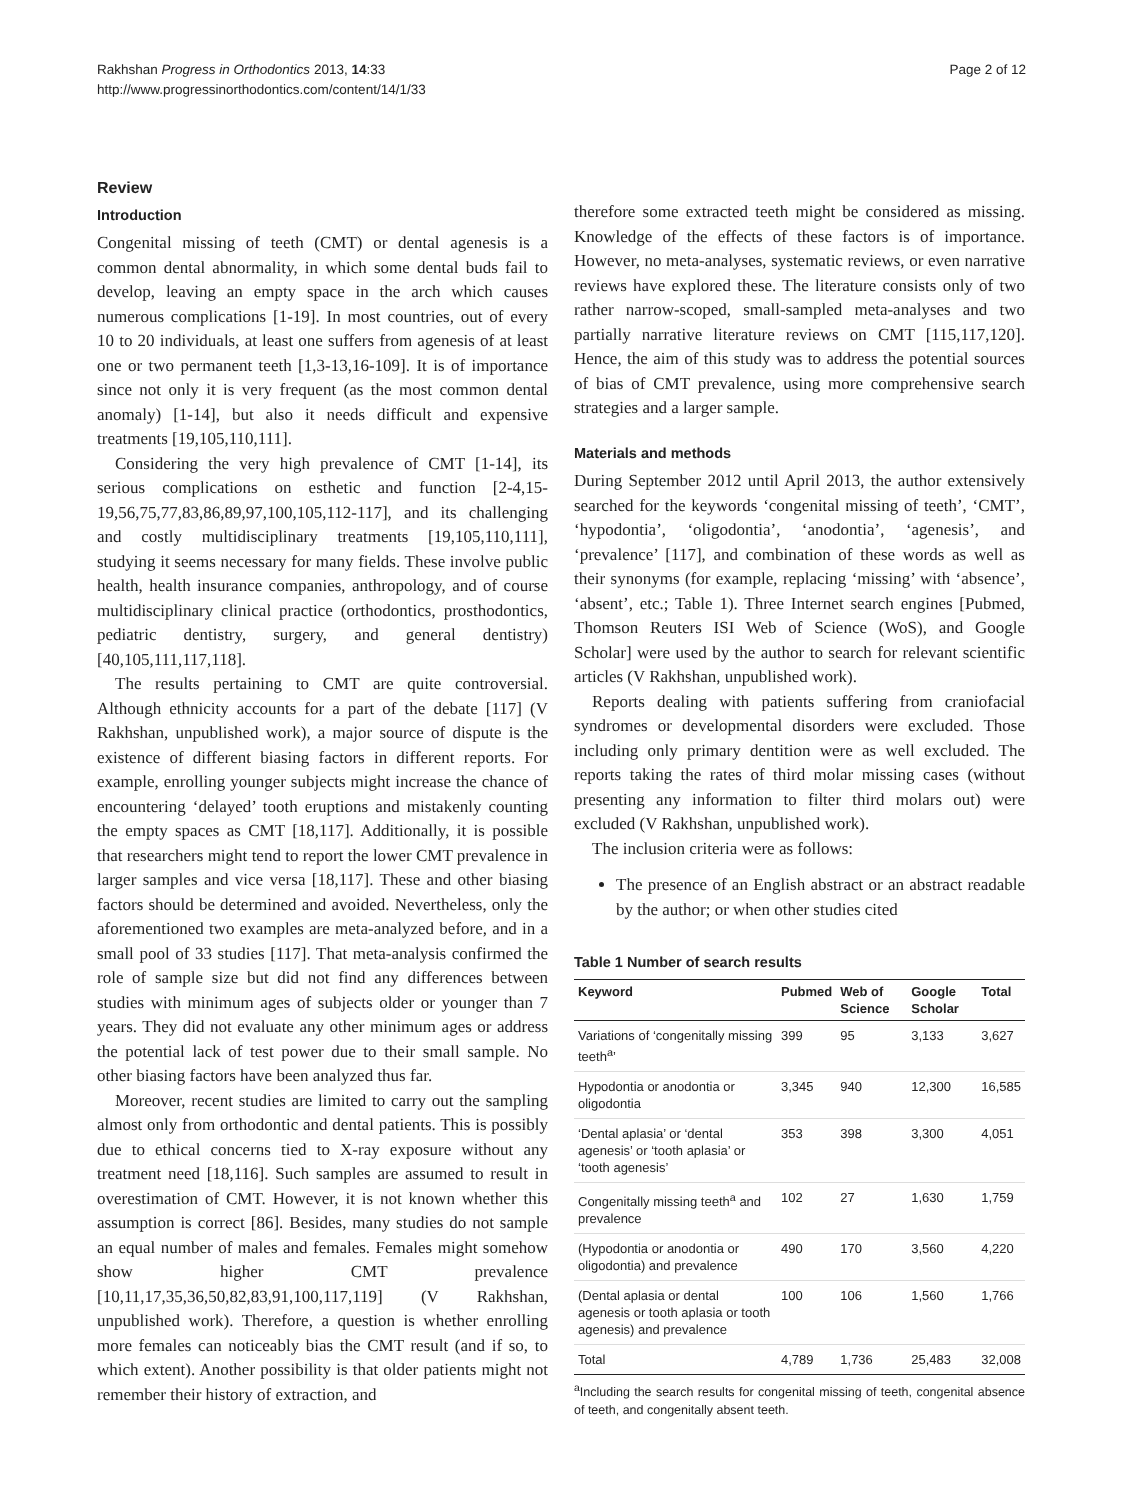Rakhshan Progress in Orthodontics 2013, 14:33
http://www.progressinorthodontics.com/content/14/1/33
Page 2 of 12
Review
Introduction
Congenital missing of teeth (CMT) or dental agenesis is a common dental abnormality, in which some dental buds fail to develop, leaving an empty space in the arch which causes numerous complications [1-19]. In most countries, out of every 10 to 20 individuals, at least one suffers from agenesis of at least one or two permanent teeth [1,3-13,16-109]. It is of importance since not only it is very frequent (as the most common dental anomaly) [1-14], but also it needs difficult and expensive treatments [19,105,110,111].
Considering the very high prevalence of CMT [1-14], its serious complications on esthetic and function [2-4,15-19,56,75,77,83,86,89,97,100,105,112-117], and its challenging and costly multidisciplinary treatments [19,105,110,111], studying it seems necessary for many fields. These involve public health, health insurance companies, anthropology, and of course multidisciplinary clinical practice (orthodontics, prosthodontics, pediatric dentistry, surgery, and general dentistry) [40,105,111,117,118].
The results pertaining to CMT are quite controversial. Although ethnicity accounts for a part of the debate [117] (V Rakhshan, unpublished work), a major source of dispute is the existence of different biasing factors in different reports. For example, enrolling younger subjects might increase the chance of encountering ‘delayed’ tooth eruptions and mistakenly counting the empty spaces as CMT [18,117]. Additionally, it is possible that researchers might tend to report the lower CMT prevalence in larger samples and vice versa [18,117]. These and other biasing factors should be determined and avoided. Nevertheless, only the aforementioned two examples are meta-analyzed before, and in a small pool of 33 studies [117]. That meta-analysis confirmed the role of sample size but did not find any differences between studies with minimum ages of subjects older or younger than 7 years. They did not evaluate any other minimum ages or address the potential lack of test power due to their small sample. No other biasing factors have been analyzed thus far.
Moreover, recent studies are limited to carry out the sampling almost only from orthodontic and dental patients. This is possibly due to ethical concerns tied to X-ray exposure without any treatment need [18,116]. Such samples are assumed to result in overestimation of CMT. However, it is not known whether this assumption is correct [86]. Besides, many studies do not sample an equal number of males and females. Females might somehow show higher CMT prevalence [10,11,17,35,36,50,82,83,91,100,117,119] (V Rakhshan, unpublished work). Therefore, a question is whether enrolling more females can noticeably bias the CMT result (and if so, to which extent). Another possibility is that older patients might not remember their history of extraction, and
therefore some extracted teeth might be considered as missing. Knowledge of the effects of these factors is of importance. However, no meta-analyses, systematic reviews, or even narrative reviews have explored these. The literature consists only of two rather narrow-scoped, small-sampled meta-analyses and two partially narrative literature reviews on CMT [115,117,120]. Hence, the aim of this study was to address the potential sources of bias of CMT prevalence, using more comprehensive search strategies and a larger sample.
Materials and methods
During September 2012 until April 2013, the author extensively searched for the keywords ‘congenital missing of teeth’, ‘CMT’, ‘hypodontia’, ‘oligodontia’, ‘anodontia’, ‘agenesis’, and ‘prevalence’ [117], and combination of these words as well as their synonyms (for example, replacing ‘missing’ with ‘absence’, ‘absent’, etc.; Table 1). Three Internet search engines [Pubmed, Thomson Reuters ISI Web of Science (WoS), and Google Scholar] were used by the author to search for relevant scientific articles (V Rakhshan, unpublished work).
Reports dealing with patients suffering from craniofacial syndromes or developmental disorders were excluded. Those including only primary dentition were as well excluded. The reports taking the rates of third molar missing cases (without presenting any information to filter third molars out) were excluded (V Rakhshan, unpublished work).
The inclusion criteria were as follows:
The presence of an English abstract or an abstract readable by the author; or when other studies cited
Table 1 Number of search results
| Keyword | Pubmed | Web of Science | Google Scholar | Total |
| --- | --- | --- | --- | --- |
| Variations of ‘congenitally missing teeth<sup>a</sup>’ | 399 | 95 | 3,133 | 3,627 |
| Hypodontia or anodontia or oligodontia | 3,345 | 940 | 12,300 | 16,585 |
| ‘Dental aplasia’ or ‘dental agenesis’ or ‘tooth aplasia’ or ‘tooth agenesis’ | 353 | 398 | 3,300 | 4,051 |
| Congenitally missing teeth<sup>a</sup> and prevalence | 102 | 27 | 1,630 | 1,759 |
| (Hypodontia or anodontia or oligodontia) and prevalence | 490 | 170 | 3,560 | 4,220 |
| (Dental aplasia or dental agenesis or tooth aplasia or tooth agenesis) and prevalence | 100 | 106 | 1,560 | 1,766 |
| Total | 4,789 | 1,736 | 25,483 | 32,008 |
<sup>a</sup> Including the search results for congenital missing of teeth, congenital absence of teeth, and congenitally absent teeth.